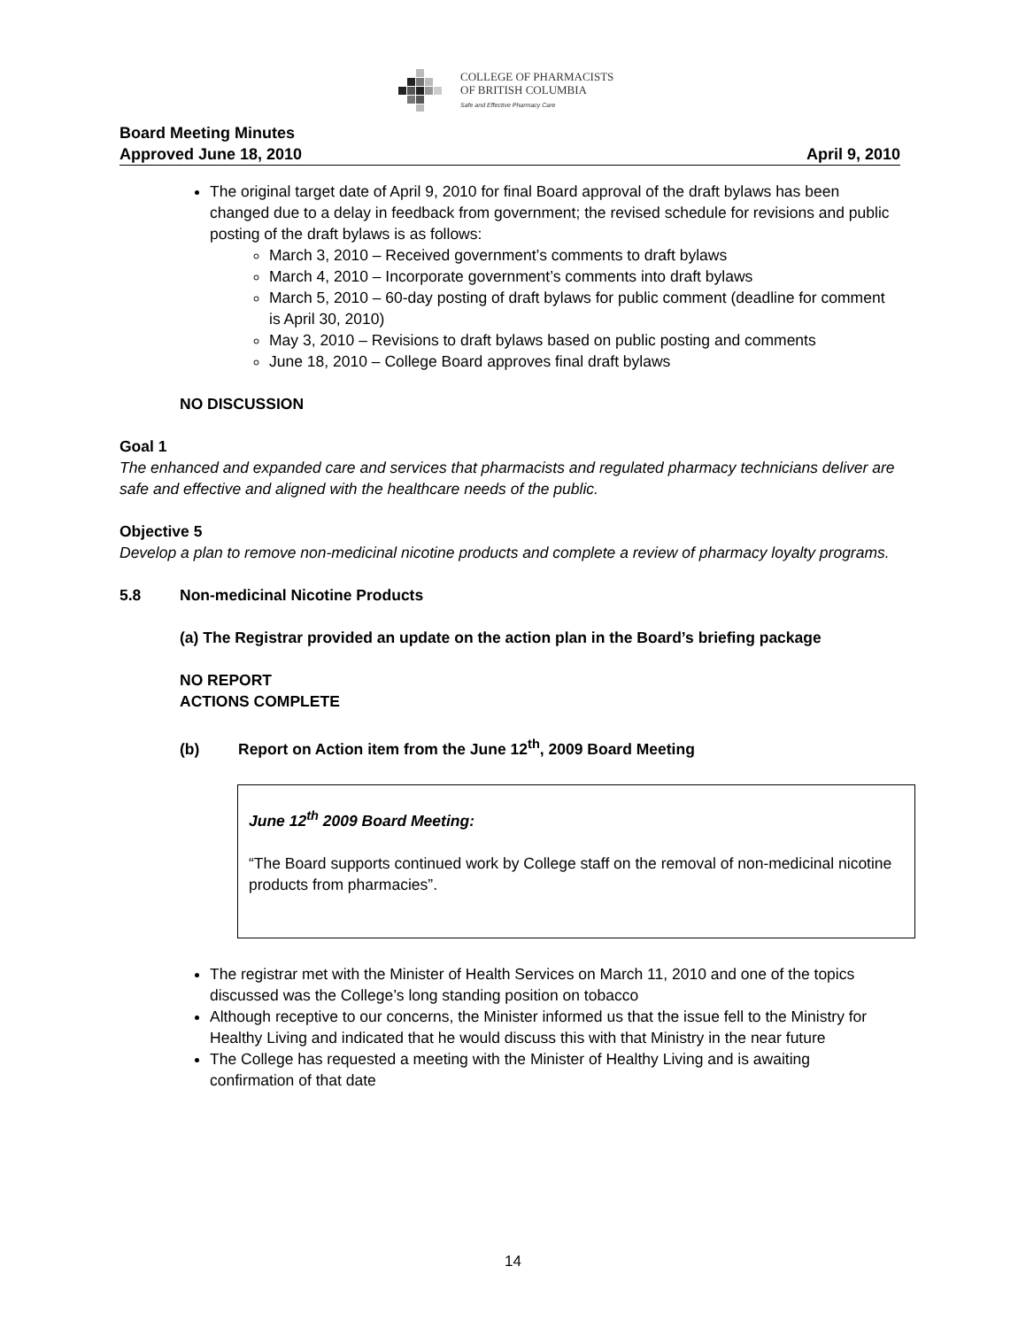COLLEGE OF PHARMACISTS
OF BRITISH COLUMBIA
Safe and Effective Pharmacy Care
Board Meeting Minutes
Approved June 18, 2010 April 9, 2010
The original target date of April 9, 2010 for final Board approval of the draft bylaws has been changed due to a delay in feedback from government; the revised schedule for revisions and public posting of the draft bylaws is as follows:
March 3, 2010 – Received government’s comments to draft bylaws
March 4, 2010 – Incorporate government’s comments into draft bylaws
March 5, 2010 – 60-day posting of draft bylaws for public comment (deadline for comment is April 30, 2010)
May 3, 2010 – Revisions to draft bylaws based on public posting and comments
June 18, 2010 – College Board approves final draft bylaws
NO DISCUSSION
Goal 1
The enhanced and expanded care and services that pharmacists and regulated pharmacy technicians deliver are safe and effective and aligned with the healthcare needs of the public.
Objective 5
Develop a plan to remove non-medicinal nicotine products and complete a review of pharmacy loyalty programs.
5.8 Non-medicinal Nicotine Products
(a) The Registrar provided an update on the action plan in the Board’s briefing package
NO REPORT
ACTIONS COMPLETE
(b) Report on Action item from the June 12<sup>th</sup>, 2009 Board Meeting
June 12<sup>th</sup> 2009 Board Meeting:
“The Board supports continued work by College staff on the removal of non-medicinal nicotine products from pharmacies”.
The registrar met with the Minister of Health Services on March 11, 2010 and one of the topics discussed was the College’s long standing position on tobacco
Although receptive to our concerns, the Minister informed us that the issue fell to the Ministry for Healthy Living and indicated that he would discuss this with that Ministry in the near future
The College has requested a meeting with the Minister of Healthy Living and is awaiting confirmation of that date
14